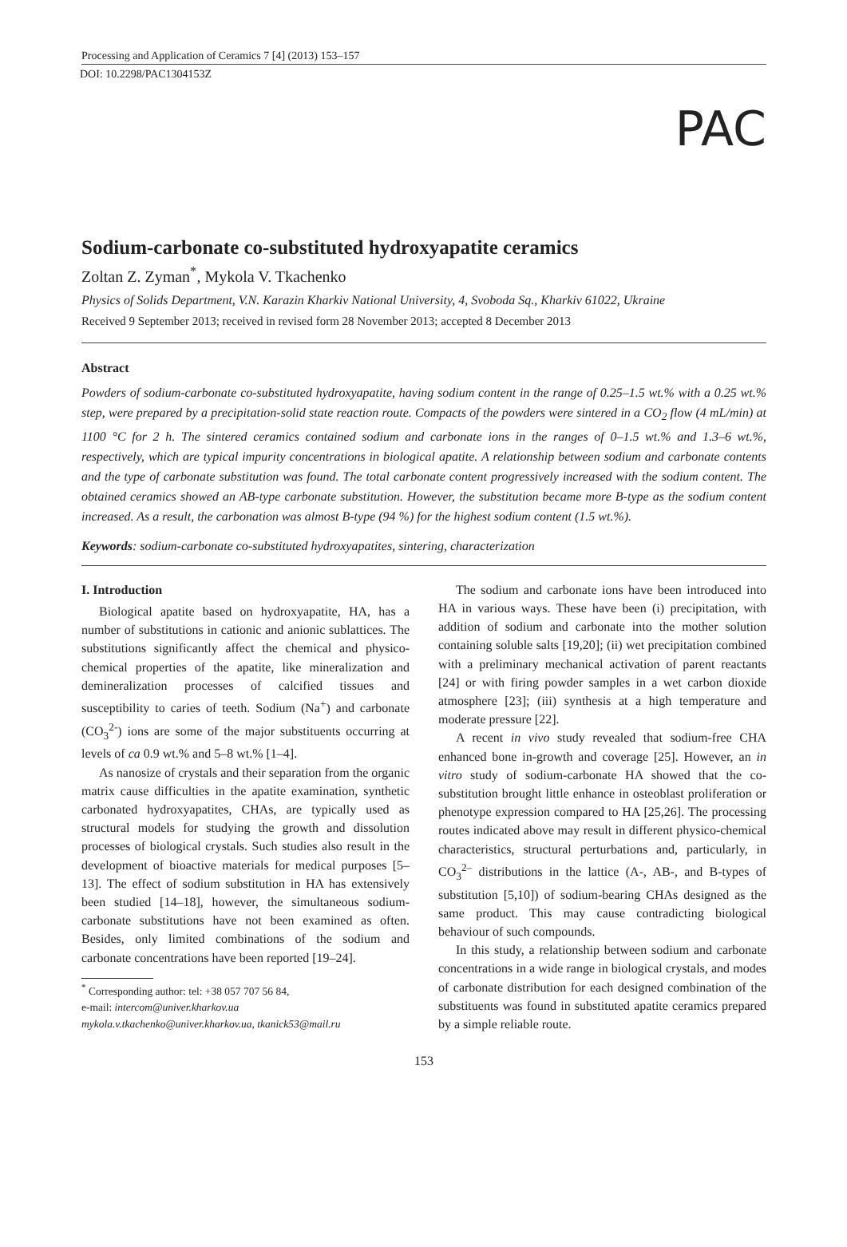Processing and Application of Ceramics 7 [4] (2013) 153–157
DOI: 10.2298/PAC1304153Z
PAC
Sodium-carbonate co-substituted hydroxyapatite ceramics
Zoltan Z. Zyman<sup>*</sup>, Mykola V. Tkachenko
Physics of Solids Department, V.N. Karazin Kharkiv National University, 4, Svoboda Sq., Kharkiv 61022, Ukraine
Received 9 September 2013; received in revised form 28 November 2013; accepted 8 December 2013
Abstract
Powders of sodium-carbonate co-substituted hydroxyapatite, having sodium content in the range of 0.25–1.5 wt.% with a 0.25 wt.% step, were prepared by a precipitation-solid state reaction route. Compacts of the powders were sintered in a CO<sub>2</sub> flow (4 mL/min) at 1100 °C for 2 h. The sintered ceramics contained sodium and carbonate ions in the ranges of 0–1.5 wt.% and 1.3–6 wt.%, respectively, which are typical impurity concentrations in biological apatite. A relationship between sodium and carbonate contents and the type of carbonate substitution was found. The total carbonate content progressively increased with the sodium content. The obtained ceramics showed an AB-type carbonate substitution. However, the substitution became more B-type as the sodium content increased. As a result, the carbonation was almost B-type (94 %) for the highest sodium content (1.5 wt.%).
Keywords: sodium-carbonate co-substituted hydroxyapatites, sintering, characterization
I. Introduction
Biological apatite based on hydroxyapatite, HA, has a number of substitutions in cationic and anionic sublattices. The substitutions significantly affect the chemical and physico-chemical properties of the apatite, like mineralization and demineralization processes of calcified tissues and susceptibility to caries of teeth. Sodium (Na<sup>+</sup>) and carbonate (CO<sub>3</sub><sup>2-</sup>) ions are some of the major substituents occurring at levels of ca 0.9 wt.% and 5–8 wt.% [1–4].
As nanosize of crystals and their separation from the organic matrix cause difficulties in the apatite examination, synthetic carbonated hydroxyapatites, CHAs, are typically used as structural models for studying the growth and dissolution processes of biological crystals. Such studies also result in the development of bioactive materials for medical purposes [5–13]. The effect of sodium substitution in HA has extensively been studied [14–18], however, the simultaneous sodium-carbonate substitutions have not been examined as often. Besides, only limited combinations of the sodium and carbonate concentrations have been reported [19–24].
<sup>*</sup> Corresponding author: tel: +38 057 707 56 84,
e-mail: intercom@univer.kharkov.ua
mykola.v.tkachenko@univer.kharkov.ua, tkanick53@mail.ru
The sodium and carbonate ions have been introduced into HA in various ways. These have been (i) precipitation, with addition of sodium and carbonate into the mother solution containing soluble salts [19,20]; (ii) wet precipitation combined with a preliminary mechanical activation of parent reactants [24] or with firing powder samples in a wet carbon dioxide atmosphere [23]; (iii) synthesis at a high temperature and moderate pressure [22].
A recent in vivo study revealed that sodium-free CHA enhanced bone in-growth and coverage [25]. However, an in vitro study of sodium-carbonate HA showed that the co-substitution brought little enhance in osteoblast proliferation or phenotype expression compared to HA [25,26]. The processing routes indicated above may result in different physico-chemical characteristics, structural perturbations and, particularly, in CO<sub>3</sub><sup>2–</sup> distributions in the lattice (A-, AB-, and B-types of substitution [5,10]) of sodium-bearing CHAs designed as the same product. This may cause contradicting biological behaviour of such compounds.
In this study, a relationship between sodium and carbonate concentrations in a wide range in biological crystals, and modes of carbonate distribution for each designed combination of the substituents was found in substituted apatite ceramics prepared by a simple reliable route.
153